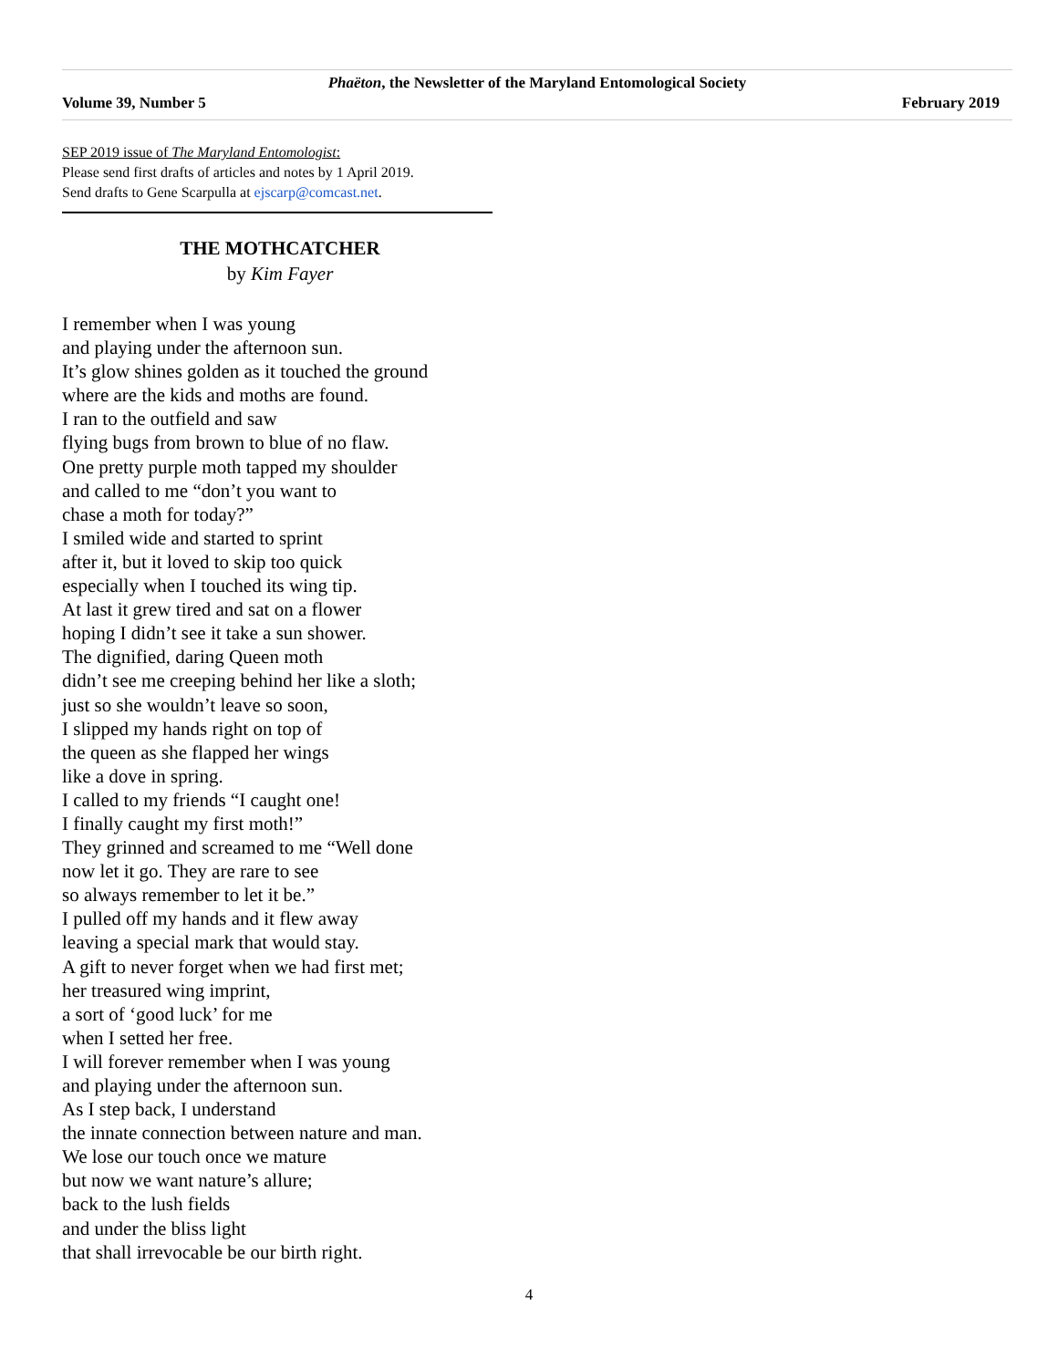Phaëton, the Newsletter of the Maryland Entomological Society
Volume 39, Number 5 February 2019
SEP 2019 issue of The Maryland Entomologist:
Please send first drafts of articles and notes by 1 April 2019.
Send drafts to Gene Scarpulla at ejscarp@comcast.net.
THE MOTHCATCHER
by Kim Fayer
I remember when I was young
and playing under the afternoon sun.
It’s glow shines golden as it touched the ground
where are the kids and moths are found.
I ran to the outfield and saw
flying bugs from brown to blue of no flaw.
One pretty purple moth tapped my shoulder
and called to me “don’t you want to
chase a moth for today?”
I smiled wide and started to sprint
after it, but it loved to skip too quick
especially when I touched its wing tip.
At last it grew tired and sat on a flower
hoping I didn’t see it take a sun shower.
The dignified, daring Queen moth
didn’t see me creeping behind her like a sloth;
just so she wouldn’t leave so soon,
I slipped my hands right on top of
the queen as she flapped her wings
like a dove in spring.
I called to my friends “I caught one!
I finally caught my first moth!”
They grinned and screamed to me “Well done
now let it go. They are rare to see
so always remember to let it be.”
I pulled off my hands and it flew away
leaving a special mark that would stay.
A gift to never forget when we had first met;
her treasured wing imprint,
a sort of ‘good luck’ for me
when I setted her free.
I will forever remember when I was young
and playing under the afternoon sun.
As I step back, I understand
the innate connection between nature and man.
We lose our touch once we mature
but now we want nature’s allure;
back to the lush fields
and under the bliss light
that shall irrevocable be our birth right.
4